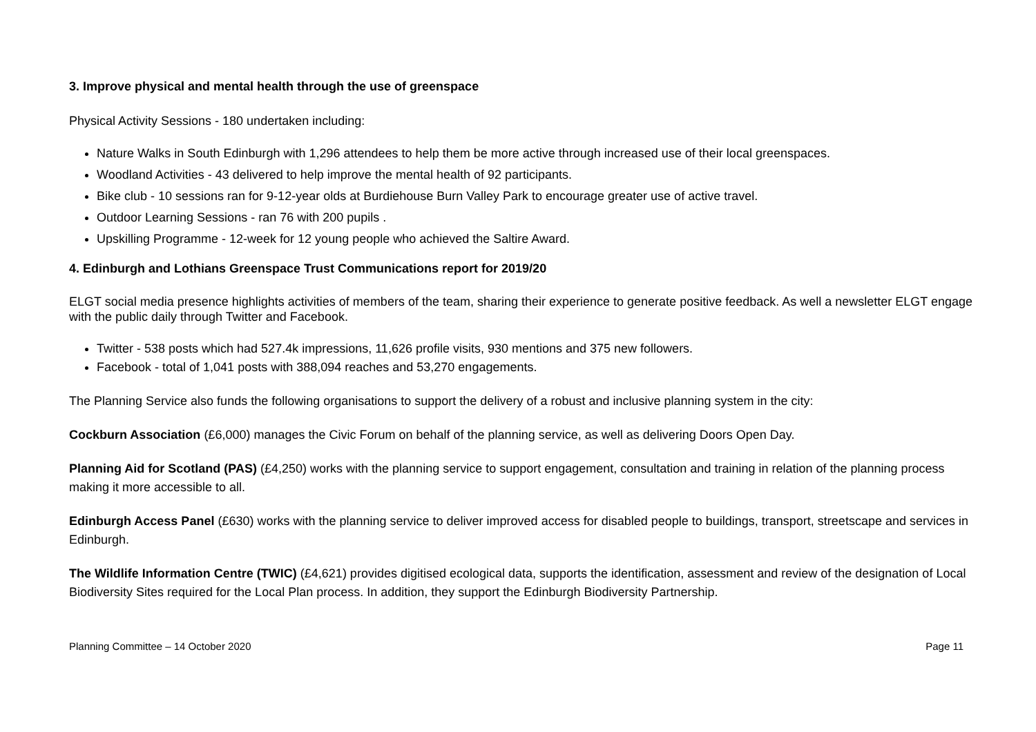3. Improve physical and mental health through the use of greenspace
Physical Activity Sessions - 180 undertaken including:
Nature Walks in South Edinburgh with 1,296 attendees to help them be more active through increased use of their local greenspaces.
Woodland Activities - 43 delivered to help improve the mental health of 92 participants.
Bike club - 10 sessions ran for 9-12-year olds at Burdiehouse Burn Valley Park to encourage greater use of active travel.
Outdoor Learning Sessions - ran 76 with 200 pupils .
Upskilling Programme - 12-week for 12 young people who achieved the Saltire Award.
4. Edinburgh and Lothians Greenspace Trust Communications report for 2019/20
ELGT social media presence highlights activities of members of the team, sharing their experience to generate positive feedback. As well a newsletter ELGT engage with the public daily through Twitter and Facebook.
Twitter - 538 posts which had 527.4k impressions, 11,626 profile visits, 930 mentions and 375 new followers.
Facebook - total of 1,041 posts with 388,094 reaches and 53,270 engagements.
The Planning Service also funds the following organisations to support the delivery of a robust and inclusive planning system in the city:
Cockburn Association (£6,000) manages the Civic Forum on behalf of the planning service, as well as delivering Doors Open Day.
Planning Aid for Scotland (PAS) (£4,250) works with the planning service to support engagement, consultation and training in relation of the planning process making it more accessible to all.
Edinburgh Access Panel (£630) works with the planning service to deliver improved access for disabled people to buildings, transport, streetscape and services in Edinburgh.
The Wildlife Information Centre (TWIC) (£4,621) provides digitised ecological data, supports the identification, assessment and review of the designation of Local Biodiversity Sites required for the Local Plan process. In addition, they support the Edinburgh Biodiversity Partnership.
Planning Committee – 14 October 2020 Page 11